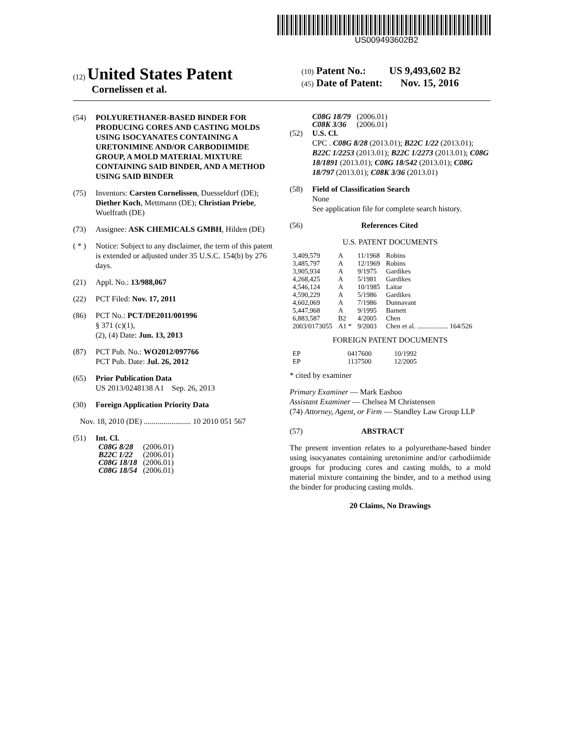US009493602B2
(12) United States Patent
Cornelissen et al.
(10) Patent No.: US 9,493,602 B2
(45) Date of Patent: Nov. 15, 2016
(54) POLYURETHANER-BASED BINDER FOR PRODUCING CORES AND CASTING MOLDS USING ISOCYANATES CONTAINING A URETONIMINE AND/OR CARBODIIMIDE GROUP, A MOLD MATERIAL MIXTURE CONTAINING SAID BINDER, AND A METHOD USING SAID BINDER
(75) Inventors: Carsten Cornelissen, Duesseldorf (DE); Diether Koch, Mettmann (DE); Christian Priebe, Wuelfrath (DE)
(73) Assignee: ASK CHEMICALS GMBH, Hilden (DE)
( * ) Notice: Subject to any disclaimer, the term of this patent is extended or adjusted under 35 U.S.C. 154(b) by 276 days.
(21) Appl. No.: 13/988,067
(22) PCT Filed: Nov. 17, 2011
(86) PCT No.: PCT/DE2011/001996
§ 371 (c)(1),
(2), (4) Date: Jun. 13, 2013
(87) PCT Pub. No.: WO2012/097766
PCT Pub. Date: Jul. 26, 2012
(65) Prior Publication Data
US 2013/0248138 A1 Sep. 26, 2013
(30) Foreign Application Priority Data
Nov. 18, 2010 (DE) ........................ 10 2010 051 567
(51) Int. Cl.
| C08G 8/28 | (2006.01) |
| B22C 1/22 | (2006.01) |
| C08G 18/18 | (2006.01) |
| C08G 18/54 | (2006.01) |
| C08G 18/79 | (2006.01) |
| C08K 3/36 | (2006.01) |
(52) U.S. Cl.
CPC . C08G 8/28 (2013.01); B22C 1/22 (2013.01); B22C 1/2253 (2013.01); B22C 1/2273 (2013.01); C08G 18/1891 (2013.01); C08G 18/542 (2013.01); C08G 18/797 (2013.01); C08K 3/36 (2013.01)
(58) Field of Classification Search
None
See application file for complete search history.
(56) References Cited
U.S. PATENT DOCUMENTS
| 3,409,579 | A | 11/1968 | Robins |
| 3,485,797 | A | 12/1969 | Robins |
| 3,905,934 | A | 9/1975 | Gardikes |
| 4,268,425 | A | 5/1981 | Gardikes |
| 4,546,124 | A | 10/1985 | Laitar |
| 4,590,229 | A | 5/1986 | Gardikes |
| 4,602,069 | A | 7/1986 | Dunnavant |
| 5,447,968 | A | 9/1995 | Barnett |
| 6,883,587 | B2 | 4/2005 | Chen |
| 2003/0173055 | A1 * | 9/2003 | Chen et al. .................. 164/526 |
FOREIGN PATENT DOCUMENTS
| EP | 0417600 | 10/1992 |
| EP | 1137500 | 12/2005 |
* cited by examiner
Primary Examiner — Mark Eashoo
Assistant Examiner — Chelsea M Christensen
(74) Attorney, Agent, or Firm — Standley Law Group LLP
(57) ABSTRACT
The present invention relates to a polyurethane-based binder using isocyanates containing uretonimine and/or carbodiimide groups for producing cores and casting molds, to a mold material mixture containing the binder, and to a method using the binder for producing casting molds.
20 Claims, No Drawings